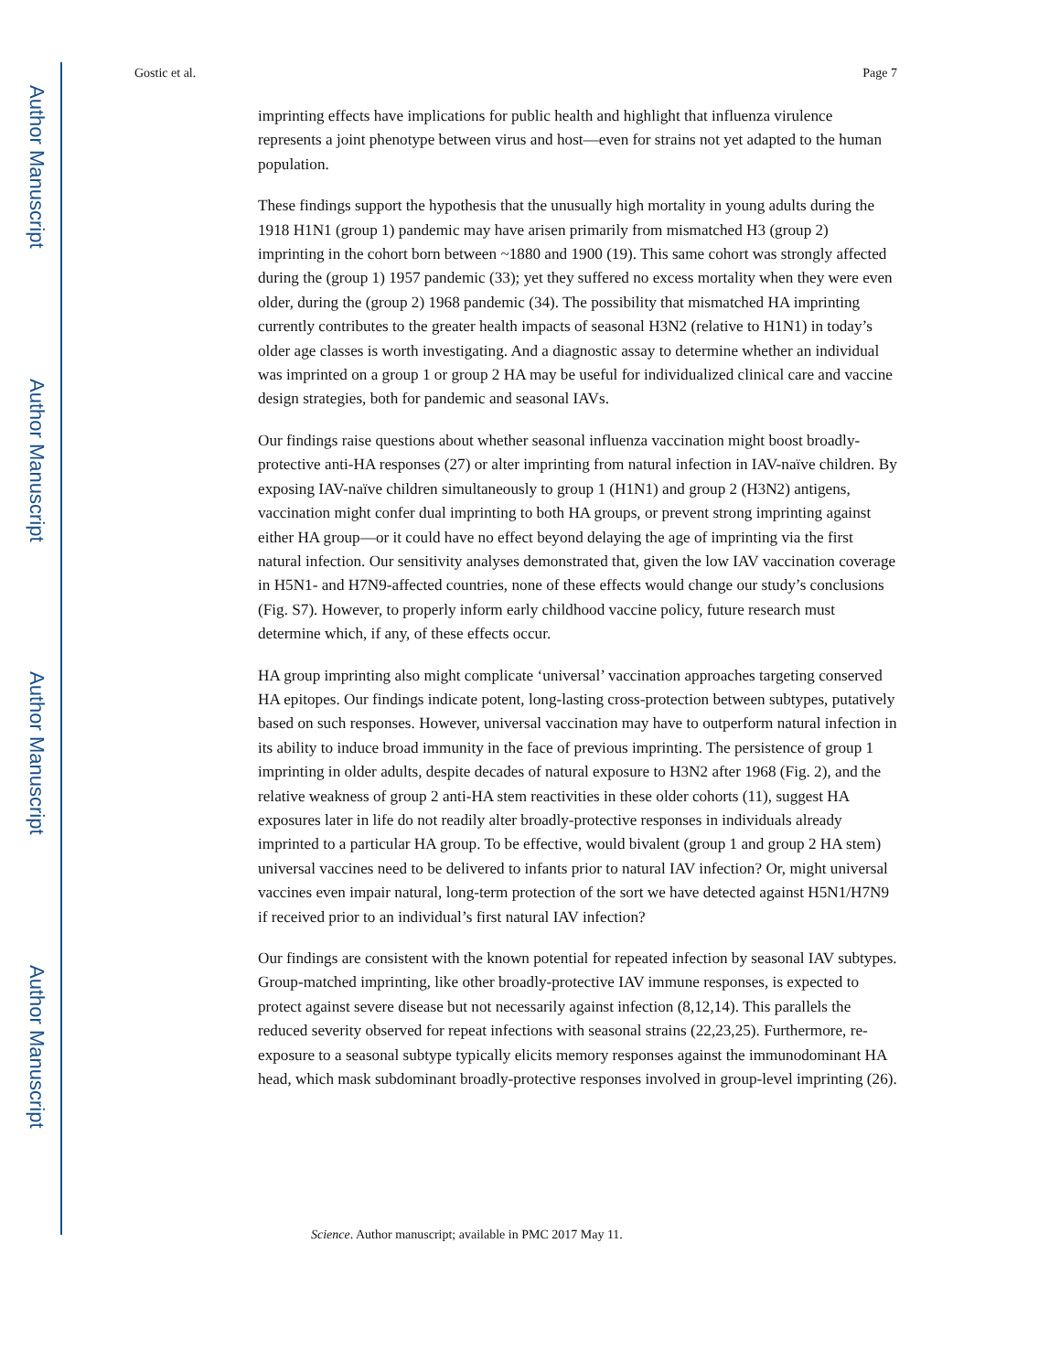Author Manuscript
Author Manuscript
Author Manuscript
Author Manuscript
Gostic et al. Page 7
imprinting effects have implications for public health and highlight that influenza virulence represents a joint phenotype between virus and host—even for strains not yet adapted to the human population.
These findings support the hypothesis that the unusually high mortality in young adults during the 1918 H1N1 (group 1) pandemic may have arisen primarily from mismatched H3 (group 2) imprinting in the cohort born between ~1880 and 1900 (19). This same cohort was strongly affected during the (group 1) 1957 pandemic (33); yet they suffered no excess mortality when they were even older, during the (group 2) 1968 pandemic (34). The possibility that mismatched HA imprinting currently contributes to the greater health impacts of seasonal H3N2 (relative to H1N1) in today’s older age classes is worth investigating. And a diagnostic assay to determine whether an individual was imprinted on a group 1 or group 2 HA may be useful for individualized clinical care and vaccine design strategies, both for pandemic and seasonal IAVs.
Our findings raise questions about whether seasonal influenza vaccination might boost broadly-protective anti-HA responses (27) or alter imprinting from natural infection in IAV-naïve children. By exposing IAV-naïve children simultaneously to group 1 (H1N1) and group 2 (H3N2) antigens, vaccination might confer dual imprinting to both HA groups, or prevent strong imprinting against either HA group—or it could have no effect beyond delaying the age of imprinting via the first natural infection. Our sensitivity analyses demonstrated that, given the low IAV vaccination coverage in H5N1- and H7N9-affected countries, none of these effects would change our study’s conclusions (Fig. S7). However, to properly inform early childhood vaccine policy, future research must determine which, if any, of these effects occur.
HA group imprinting also might complicate ‘universal’ vaccination approaches targeting conserved HA epitopes. Our findings indicate potent, long-lasting cross-protection between subtypes, putatively based on such responses. However, universal vaccination may have to outperform natural infection in its ability to induce broad immunity in the face of previous imprinting. The persistence of group 1 imprinting in older adults, despite decades of natural exposure to H3N2 after 1968 (Fig. 2), and the relative weakness of group 2 anti-HA stem reactivities in these older cohorts (11), suggest HA exposures later in life do not readily alter broadly-protective responses in individuals already imprinted to a particular HA group. To be effective, would bivalent (group 1 and group 2 HA stem) universal vaccines need to be delivered to infants prior to natural IAV infection? Or, might universal vaccines even impair natural, long-term protection of the sort we have detected against H5N1/H7N9 if received prior to an individual’s first natural IAV infection?
Our findings are consistent with the known potential for repeated infection by seasonal IAV subtypes. Group-matched imprinting, like other broadly-protective IAV immune responses, is expected to protect against severe disease but not necessarily against infection (8,12,14). This parallels the reduced severity observed for repeat infections with seasonal strains (22,23,25). Furthermore, re-exposure to a seasonal subtype typically elicits memory responses against the immunodominant HA head, which mask subdominant broadly-protective responses involved in group-level imprinting (26).
Science. Author manuscript; available in PMC 2017 May 11.